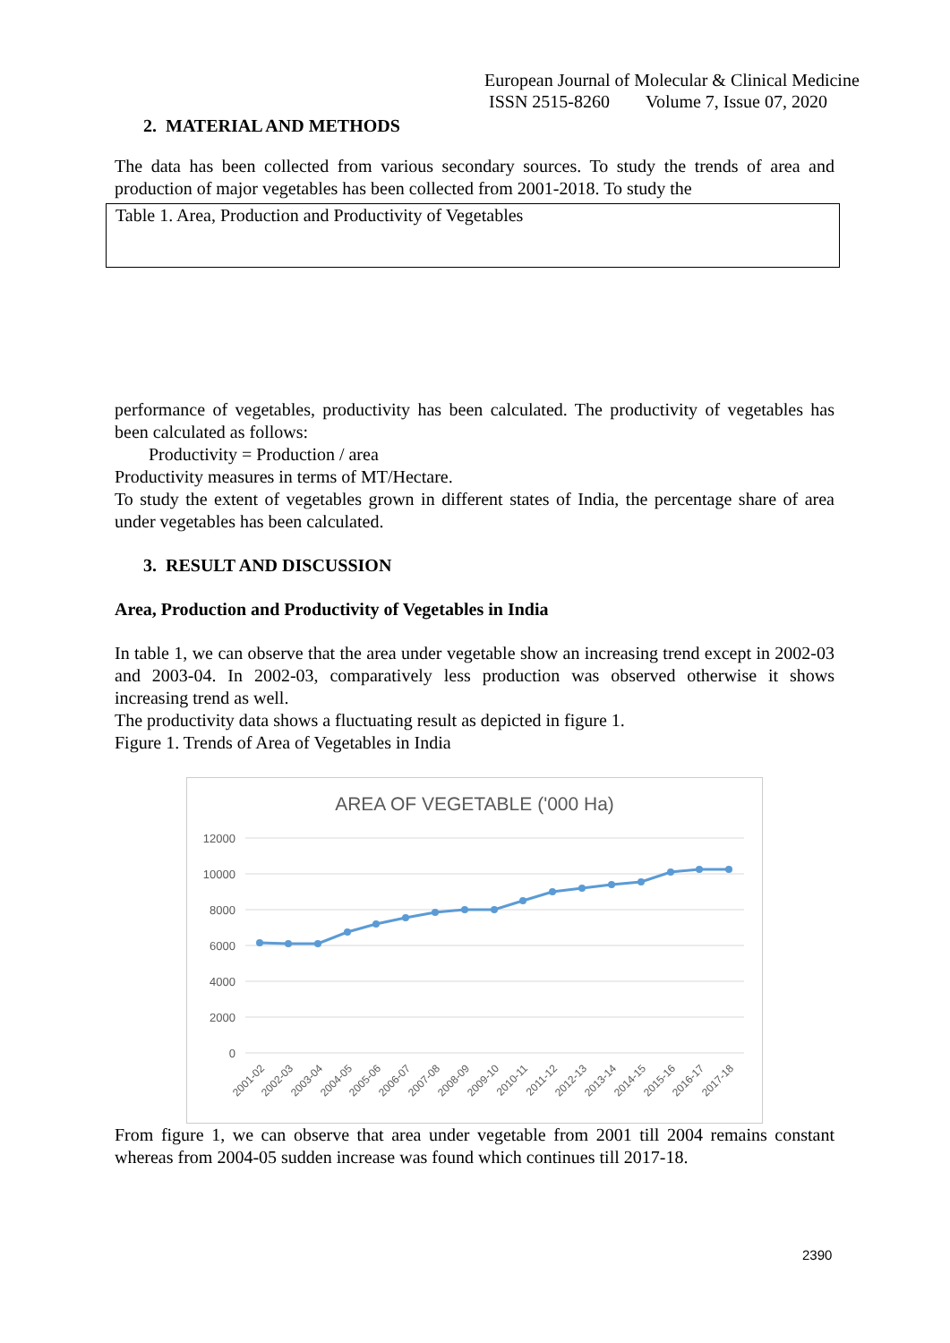European Journal of Molecular & Clinical Medicine
ISSN 2515-8260 Volume 7, Issue 07, 2020
2. MATERIAL AND METHODS
The data has been collected from various secondary sources. To study the trends of area and production of major vegetables has been collected from 2001-2018. To study the
Table 1. Area, Production and Productivity of Vegetables
performance of vegetables, productivity has been calculated. The productivity of vegetables has been calculated as follows:
Productivity = Production / area
Productivity measures in terms of MT/Hectare.
To study the extent of vegetables grown in different states of India, the percentage share of area under vegetables has been calculated.
3. RESULT AND DISCUSSION
Area, Production and Productivity of Vegetables in India
In table 1, we can observe that the area under vegetable show an increasing trend except in 2002-03 and 2003-04. In 2002-03, comparatively less production was observed otherwise it shows increasing trend as well.
The productivity data shows a fluctuating result as depicted in figure 1.
Figure 1. Trends of Area of Vegetables in India
AREA OF VEGETABLE ('000 Ha)
12000
10000
8000
6000
4000
2000
0
2001-02
2002-03
2003-04
2004-05
2005-06
2006-07
2007-08
2008-09
2009-10
2010-11
2011-12
2012-13
2013-14
2014-15
2015-16
2016-17
2017-18
From figure 1, we can observe that area under vegetable from 2001 till 2004 remains constant whereas from 2004-05 sudden increase was found which continues till 2017-18.
2390